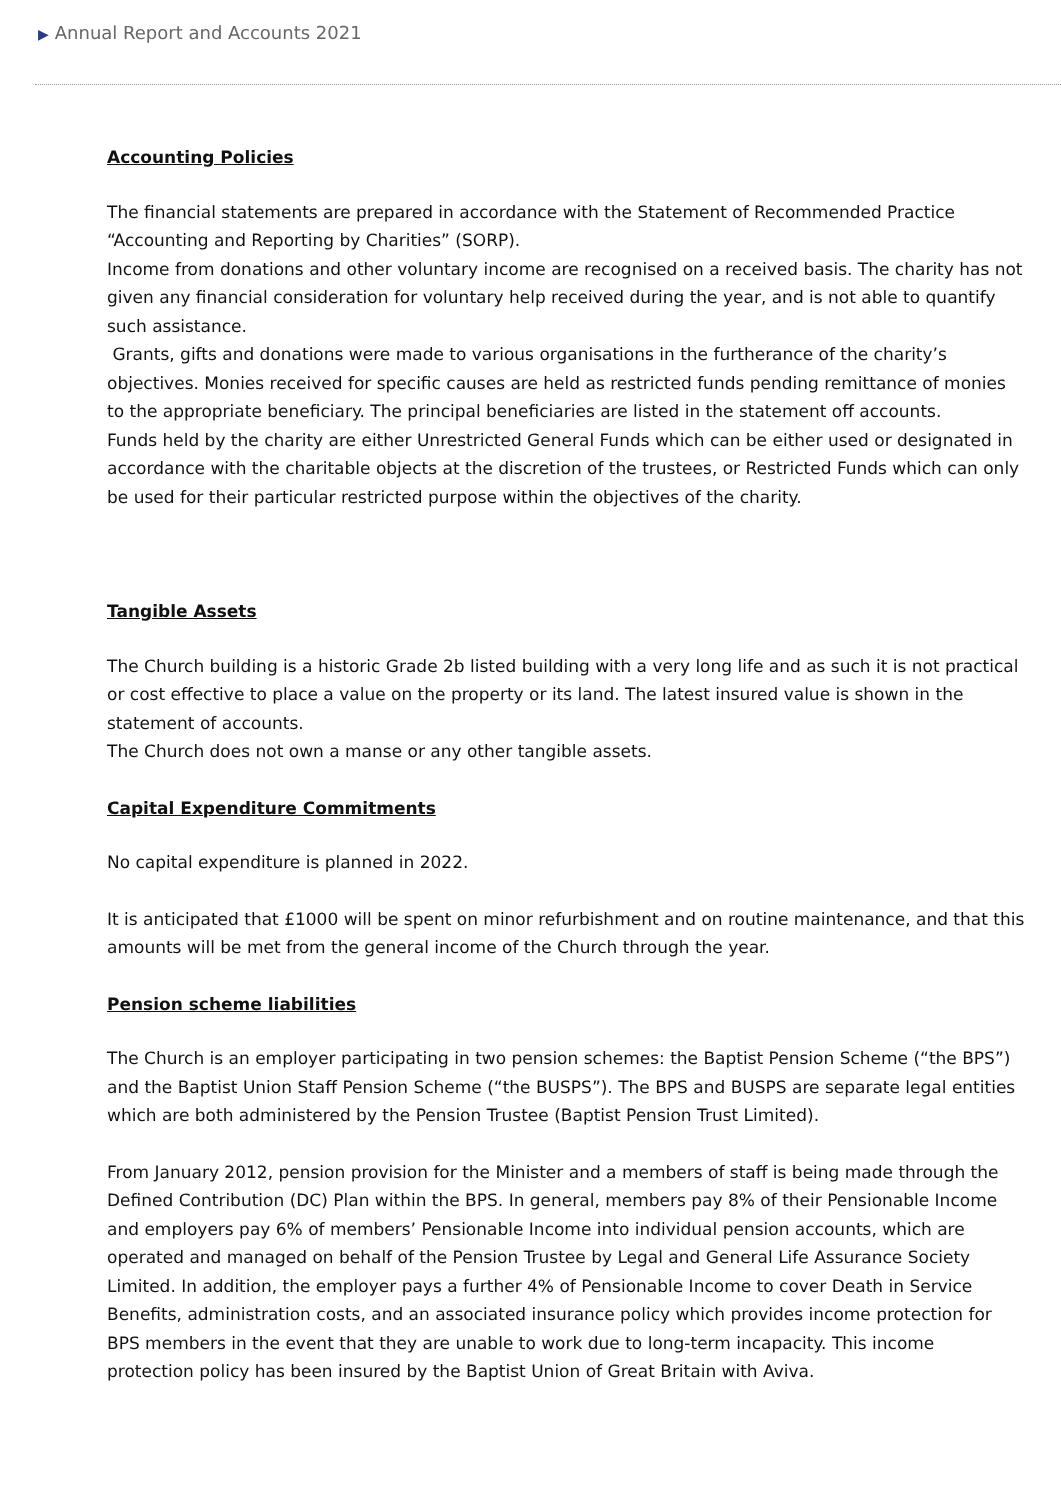▶ Annual Report and Accounts 2021
Accounting Policies
The financial statements are prepared in accordance with the Statement of Recommended Practice “Accounting and Reporting by Charities” (SORP).
Income from donations and other voluntary income are recognised on a received basis. The charity has not given any financial consideration for voluntary help received during the year, and is not able to quantify such assistance.
Grants, gifts and donations were made to various organisations in the furtherance of the charity’s objectives. Monies received for specific causes are held as restricted funds pending remittance of monies to the appropriate beneficiary. The principal beneficiaries are listed in the statement off accounts.
Funds held by the charity are either Unrestricted General Funds which can be either used or designated in accordance with the charitable objects at the discretion of the trustees, or Restricted Funds which can only be used for their particular restricted purpose within the objectives of the charity.
Tangible Assets
The Church building is a historic Grade 2b listed building with a very long life and as such it is not practical or cost effective to place a value on the property or its land. The latest insured value is shown in the statement of accounts.
The Church does not own a manse or any other tangible assets.
Capital Expenditure Commitments
No capital expenditure is planned in 2022.
It is anticipated that £1000 will be spent on minor refurbishment and on routine maintenance, and that this amounts will be met from the general income of the Church through the year.
Pension scheme liabilities
The Church is an employer participating in two pension schemes: the Baptist Pension Scheme (“the BPS”) and the Baptist Union Staff Pension Scheme (“the BUSPS”). The BPS and BUSPS are separate legal entities which are both administered by the Pension Trustee (Baptist Pension Trust Limited).
From January 2012, pension provision for the Minister and a members of staff is being made through the Defined Contribution (DC) Plan within the BPS. In general, members pay 8% of their Pensionable Income and employers pay 6% of members’ Pensionable Income into individual pension accounts, which are operated and managed on behalf of the Pension Trustee by Legal and General Life Assurance Society Limited. In addition, the employer pays a further 4% of Pensionable Income to cover Death in Service Benefits, administration costs, and an associated insurance policy which provides income protection for BPS members in the event that they are unable to work due to long-term incapacity. This income protection policy has been insured by the Baptist Union of Great Britain with Aviva.